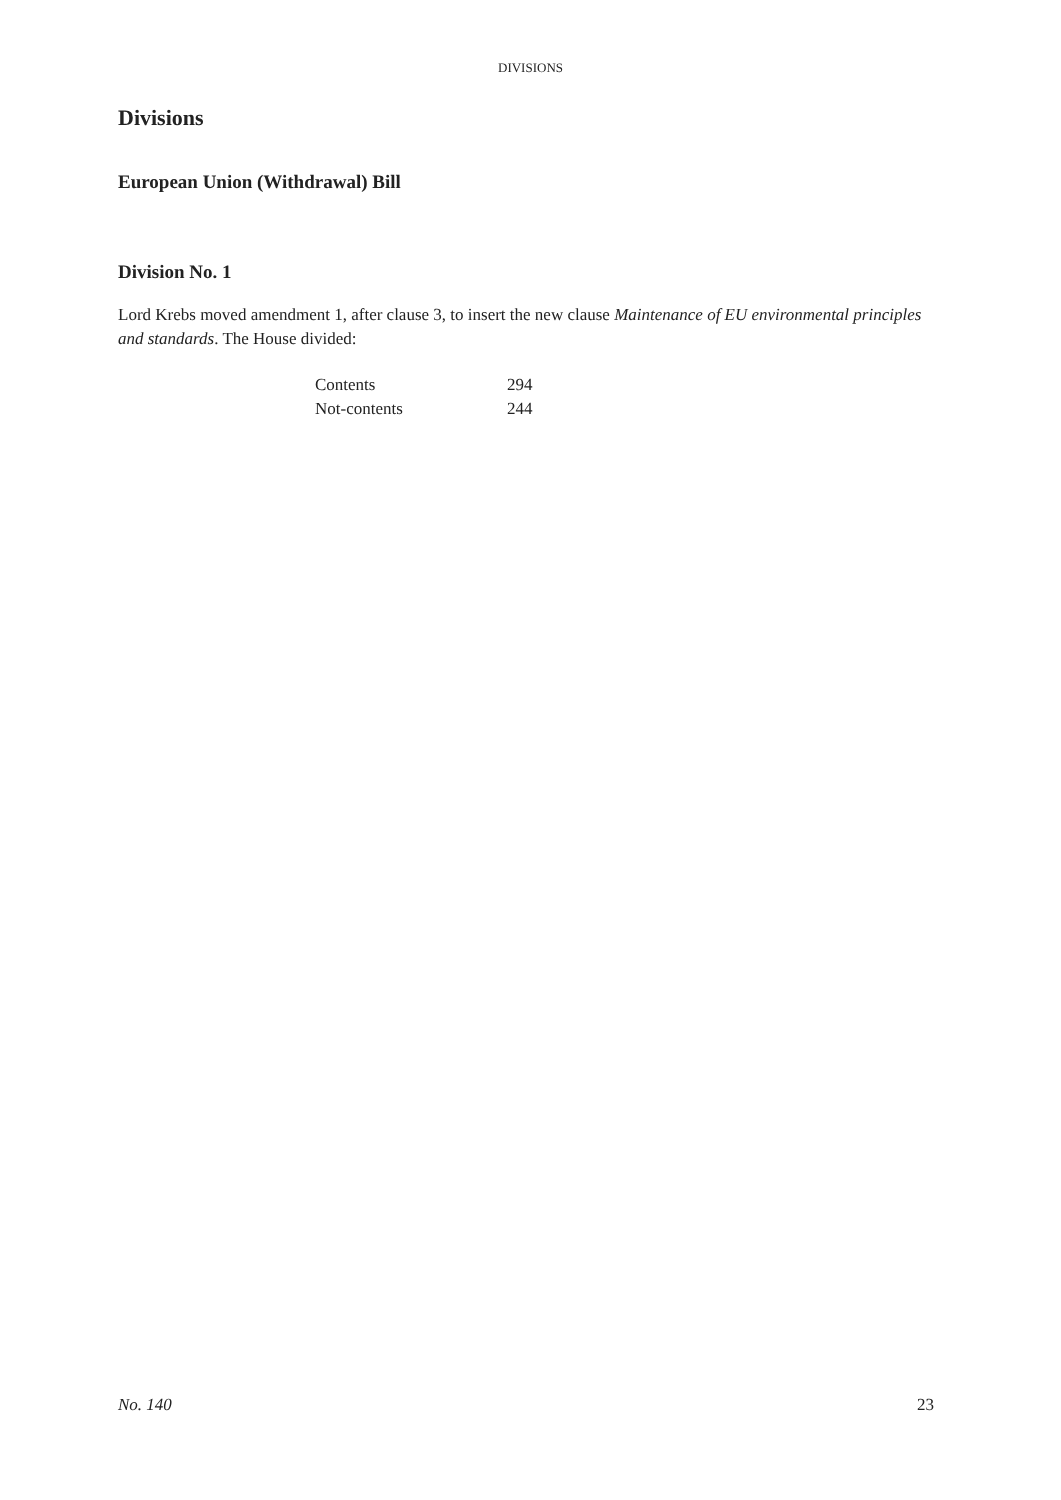DIVISIONS
Divisions
European Union (Withdrawal) Bill
Division No. 1
Lord Krebs moved amendment 1, after clause 3, to insert the new clause Maintenance of EU environmental principles and standards. The House divided:
| Contents | 294 |
| Not-contents | 244 |
No. 140 23